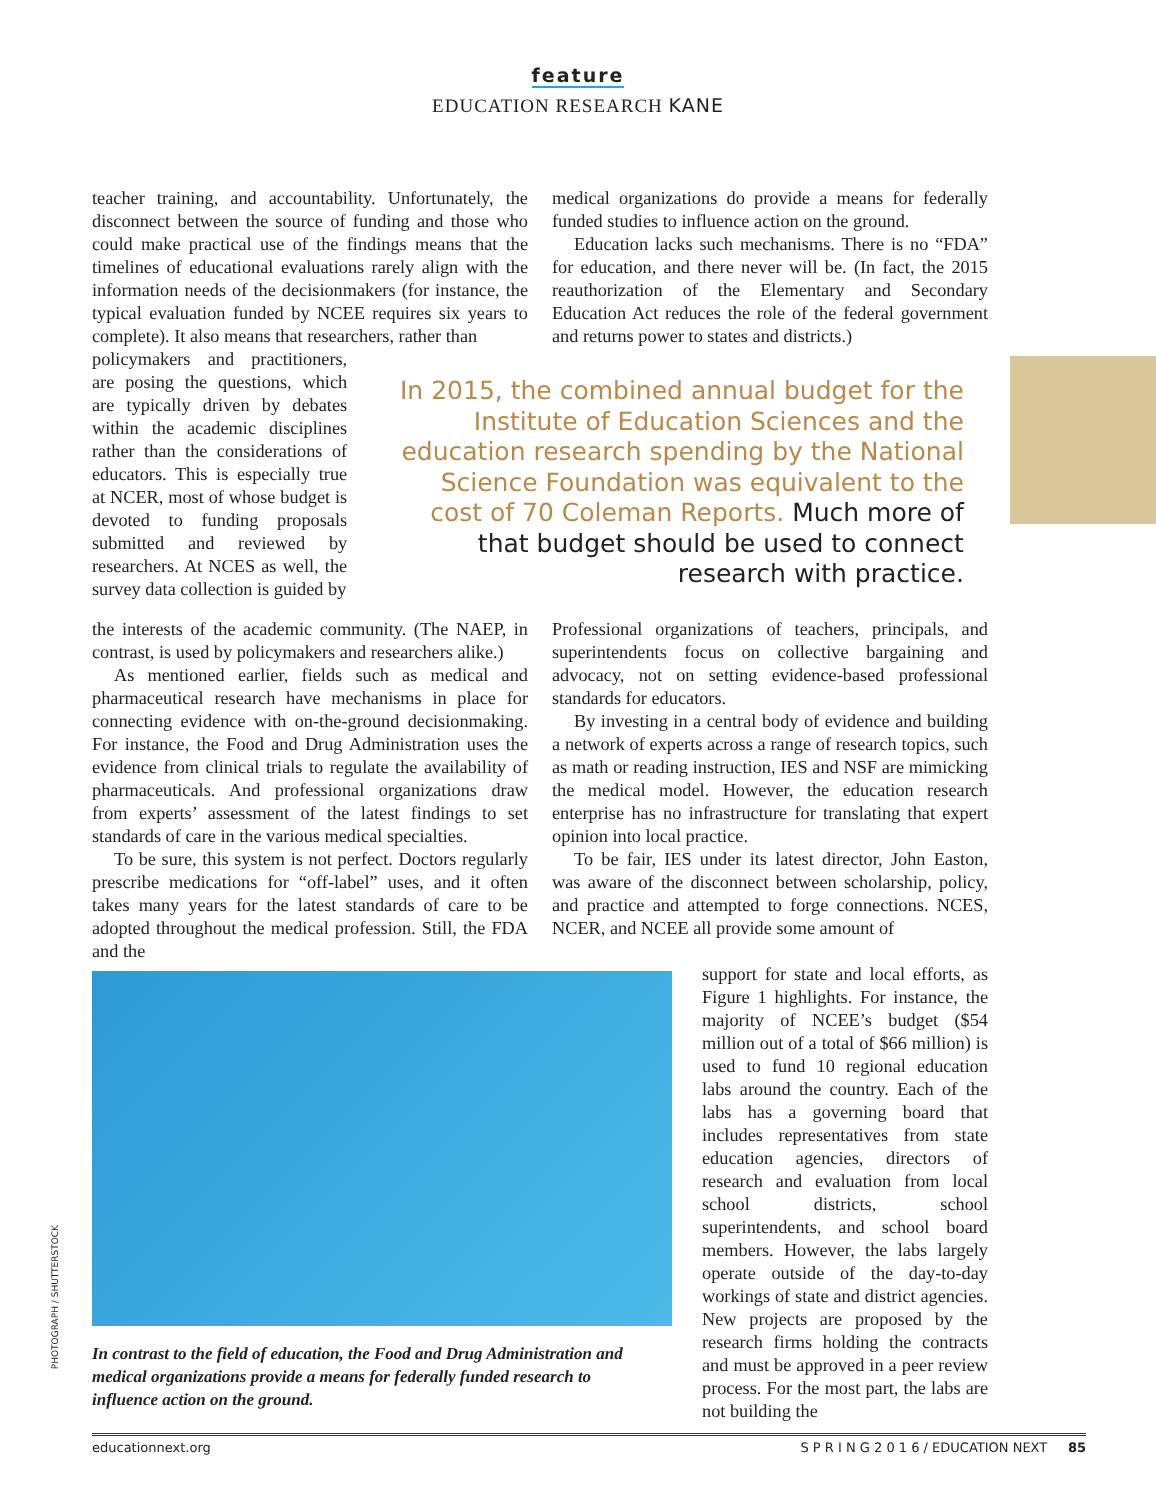feature
EDUCATION RESEARCH KANE
teacher training, and accountability. Unfortunately, the disconnect between the source of funding and those who could make practical use of the findings means that the timelines of educational evaluations rarely align with the information needs of the decisionmakers (for instance, the typical evaluation funded by NCEE requires six years to complete). It also means that researchers, rather than
medical organizations do provide a means for federally funded studies to influence action on the ground.
Education lacks such mechanisms. There is no “FDA” for education, and there never will be. (In fact, the 2015 reauthorization of the Elementary and Secondary Education Act reduces the role of the federal government and returns power to states and districts.)
policymakers and practitioners, are posing the questions, which are typically driven by debates within the academic disciplines rather than the considerations of educators. This is especially true at NCER, most of whose budget is devoted to funding proposals submitted and reviewed by researchers. At NCES as well, the survey data collection is guided by
In 2015, the combined annual budget for the Institute of Education Sciences and the education research spending by the National Science Foundation was equivalent to the cost of 70 Coleman Reports. Much more of that budget should be used to connect research with practice.
the interests of the academic community. (The NAEP, in contrast, is used by policymakers and researchers alike.)
As mentioned earlier, fields such as medical and pharmaceutical research have mechanisms in place for connecting evidence with on-the-ground decisionmaking. For instance, the Food and Drug Administration uses the evidence from clinical trials to regulate the availability of pharmaceuticals. And professional organizations draw from experts’ assessment of the latest findings to set standards of care in the various medical specialties.
To be sure, this system is not perfect. Doctors regularly prescribe medications for “off-label” uses, and it often takes many years for the latest standards of care to be adopted throughout the medical profession. Still, the FDA and the
Professional organizations of teachers, principals, and superintendents focus on collective bargaining and advocacy, not on setting evidence-based professional standards for educators.
By investing in a central body of evidence and building a network of experts across a range of research topics, such as math or reading instruction, IES and NSF are mimicking the medical model. However, the education research enterprise has no infrastructure for translating that expert opinion into local practice.
To be fair, IES under its latest director, John Easton, was aware of the disconnect between scholarship, policy, and practice and attempted to forge connections. NCES, NCER, and NCEE all provide some amount of
In contrast to the field of education, the Food and Drug Administration and medical organizations provide a means for federally funded research to influence action on the ground.
support for state and local efforts, as Figure 1 highlights. For instance, the majority of NCEE’s budget ($54 million out of a total of $66 million) is used to fund 10 regional education labs around the country. Each of the labs has a governing board that includes representatives from state education agencies, directors of research and evaluation from local school districts, school superintendents, and school board members. However, the labs largely operate outside of the day-to-day workings of state and district agencies. New projects are proposed by the research firms holding the contracts and must be approved in a peer review process. For the most part, the labs are not building the
PHOTOGRAPH / SHUTTERSTOCK
educationnext.org S P R I N G 2 0 1 6 / EDUCATION NEXT 85